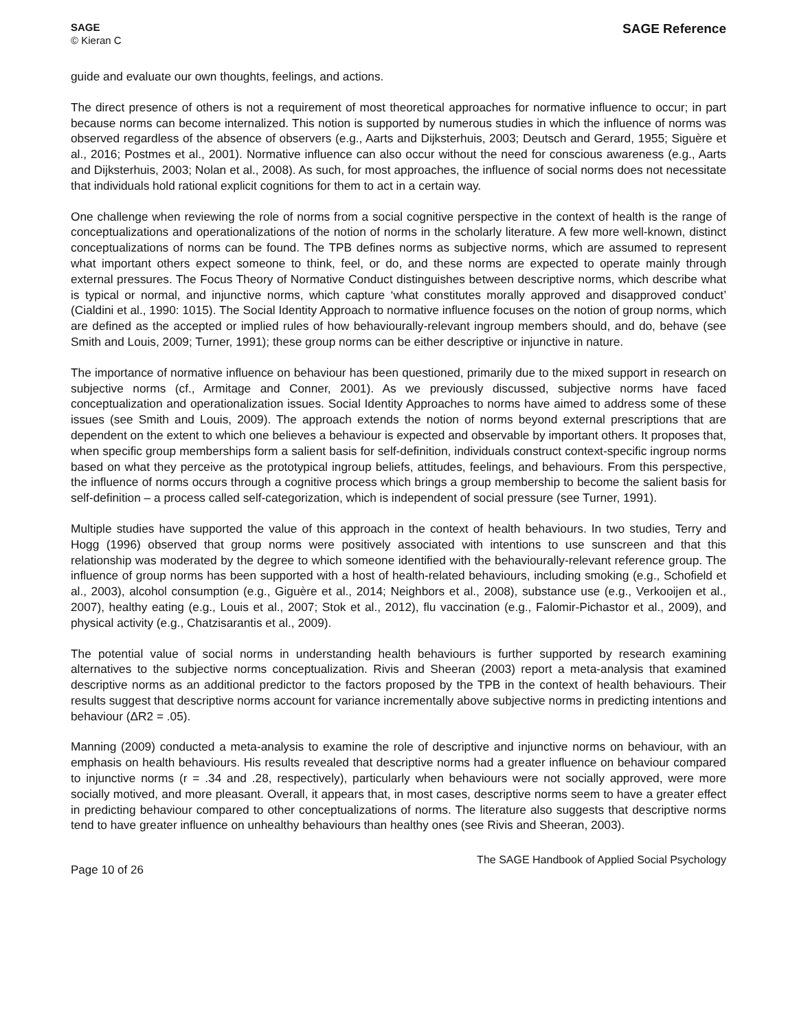SAGE
© Kieran C
SAGE Reference
guide and evaluate our own thoughts, feelings, and actions.
The direct presence of others is not a requirement of most theoretical approaches for normative influence to occur; in part because norms can become internalized. This notion is supported by numerous studies in which the influence of norms was observed regardless of the absence of observers (e.g., Aarts and Dijksterhuis, 2003; Deutsch and Gerard, 1955; Siguère et al., 2016; Postmes et al., 2001). Normative influence can also occur without the need for conscious awareness (e.g., Aarts and Dijksterhuis, 2003; Nolan et al., 2008). As such, for most approaches, the influence of social norms does not necessitate that individuals hold rational explicit cognitions for them to act in a certain way.
One challenge when reviewing the role of norms from a social cognitive perspective in the context of health is the range of conceptualizations and operationalizations of the notion of norms in the scholarly literature. A few more well-known, distinct conceptualizations of norms can be found. The TPB defines norms as subjective norms, which are assumed to represent what important others expect someone to think, feel, or do, and these norms are expected to operate mainly through external pressures. The Focus Theory of Normative Conduct distinguishes between descriptive norms, which describe what is typical or normal, and injunctive norms, which capture ‘what constitutes morally approved and disapproved conduct’ (Cialdini et al., 1990: 1015). The Social Identity Approach to normative influence focuses on the notion of group norms, which are defined as the accepted or implied rules of how behaviourally-relevant ingroup members should, and do, behave (see Smith and Louis, 2009; Turner, 1991); these group norms can be either descriptive or injunctive in nature.
The importance of normative influence on behaviour has been questioned, primarily due to the mixed support in research on subjective norms (cf., Armitage and Conner, 2001). As we previously discussed, subjective norms have faced conceptualization and operationalization issues. Social Identity Approaches to norms have aimed to address some of these issues (see Smith and Louis, 2009). The approach extends the notion of norms beyond external prescriptions that are dependent on the extent to which one believes a behaviour is expected and observable by important others. It proposes that, when specific group memberships form a salient basis for self-definition, individuals construct context-specific ingroup norms based on what they perceive as the prototypical ingroup beliefs, attitudes, feelings, and behaviours. From this perspective, the influence of norms occurs through a cognitive process which brings a group membership to become the salient basis for self-definition – a process called self-categorization, which is independent of social pressure (see Turner, 1991).
Multiple studies have supported the value of this approach in the context of health behaviours. In two studies, Terry and Hogg (1996) observed that group norms were positively associated with intentions to use sunscreen and that this relationship was moderated by the degree to which someone identified with the behaviourally-relevant reference group. The influence of group norms has been supported with a host of health-related behaviours, including smoking (e.g., Schofield et al., 2003), alcohol consumption (e.g., Giguère et al., 2014; Neighbors et al., 2008), substance use (e.g., Verkooijen et al., 2007), healthy eating (e.g., Louis et al., 2007; Stok et al., 2012), flu vaccination (e.g., Falomir-Pichastor et al., 2009), and physical activity (e.g., Chatzisarantis et al., 2009).
The potential value of social norms in understanding health behaviours is further supported by research examining alternatives to the subjective norms conceptualization. Rivis and Sheeran (2003) report a meta-analysis that examined descriptive norms as an additional predictor to the factors proposed by the TPB in the context of health behaviours. Their results suggest that descriptive norms account for variance incrementally above subjective norms in predicting intentions and behaviour (ΔR2 = .05).
Manning (2009) conducted a meta-analysis to examine the role of descriptive and injunctive norms on behaviour, with an emphasis on health behaviours. His results revealed that descriptive norms had a greater influence on behaviour compared to injunctive norms (r = .34 and .28, respectively), particularly when behaviours were not socially approved, were more socially motived, and more pleasant. Overall, it appears that, in most cases, descriptive norms seem to have a greater effect in predicting behaviour compared to other conceptualizations of norms. The literature also suggests that descriptive norms tend to have greater influence on unhealthy behaviours than healthy ones (see Rivis and Sheeran, 2003).
Page 10 of 26
The SAGE Handbook of Applied Social Psychology